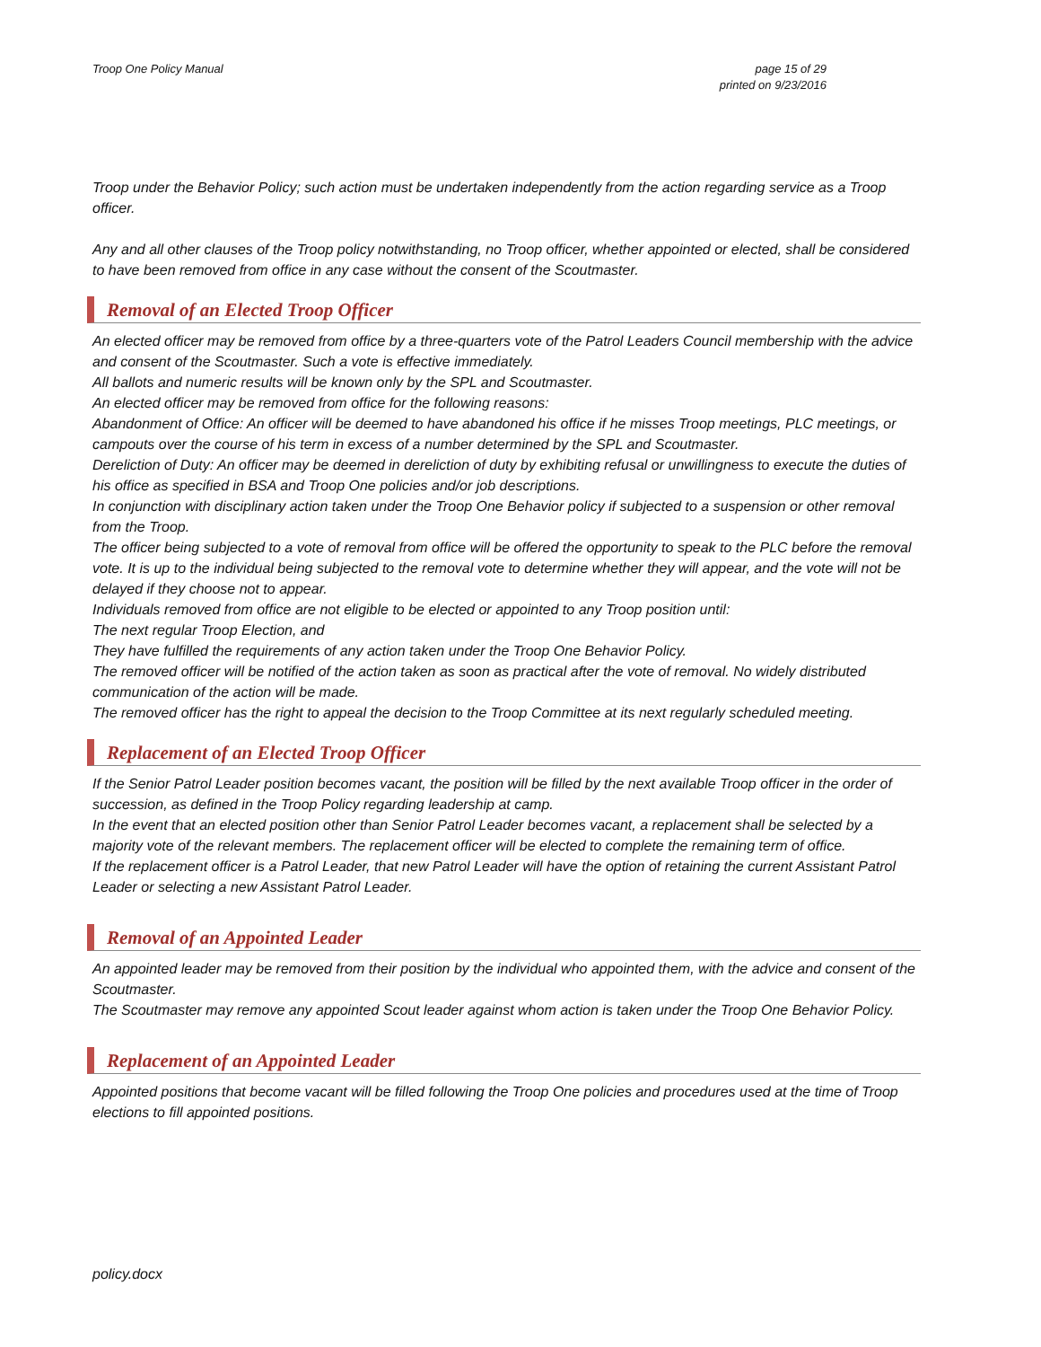Troop One Policy Manual page 15 of 29
printed on 9/23/2016
Troop under the Behavior Policy; such action must be undertaken independently from the action regarding service as a Troop officer.
Any and all other clauses of the Troop policy notwithstanding, no Troop officer, whether appointed or elected, shall be considered to have been removed from office in any case without the consent of the Scoutmaster.
Removal of an Elected Troop Officer
An elected officer may be removed from office by a three-quarters vote of the Patrol Leaders Council membership with the advice and consent of the Scoutmaster. Such a vote is effective immediately.
All ballots and numeric results will be known only by the SPL and Scoutmaster.
An elected officer may be removed from office for the following reasons:
Abandonment of Office: An officer will be deemed to have abandoned his office if he misses Troop meetings, PLC meetings, or campouts over the course of his term in excess of a number determined by the SPL and Scoutmaster.
Dereliction of Duty: An officer may be deemed in dereliction of duty by exhibiting refusal or unwillingness to execute the duties of his office as specified in BSA and Troop One policies and/or job descriptions.
In conjunction with disciplinary action taken under the Troop One Behavior policy if subjected to a suspension or other removal from the Troop.
The officer being subjected to a vote of removal from office will be offered the opportunity to speak to the PLC before the removal vote. It is up to the individual being subjected to the removal vote to determine whether they will appear, and the vote will not be delayed if they choose not to appear.
Individuals removed from office are not eligible to be elected or appointed to any Troop position until:
The next regular Troop Election, and
They have fulfilled the requirements of any action taken under the Troop One Behavior Policy.
The removed officer will be notified of the action taken as soon as practical after the vote of removal. No widely distributed communication of the action will be made.
The removed officer has the right to appeal the decision to the Troop Committee at its next regularly scheduled meeting.
Replacement of an Elected Troop Officer
If the Senior Patrol Leader position becomes vacant, the position will be filled by the next available Troop officer in the order of succession, as defined in the Troop Policy regarding leadership at camp.
In the event that an elected position other than Senior Patrol Leader becomes vacant, a replacement shall be selected by a majority vote of the relevant members. The replacement officer will be elected to complete the remaining term of office.
If the replacement officer is a Patrol Leader, that new Patrol Leader will have the option of retaining the current Assistant Patrol Leader or selecting a new Assistant Patrol Leader.
Removal of an Appointed Leader
An appointed leader may be removed from their position by the individual who appointed them, with the advice and consent of the Scoutmaster.
The Scoutmaster may remove any appointed Scout leader against whom action is taken under the Troop One Behavior Policy.
Replacement of an Appointed Leader
Appointed positions that become vacant will be filled following the Troop One policies and procedures used at the time of Troop elections to fill appointed positions.
policy.docx